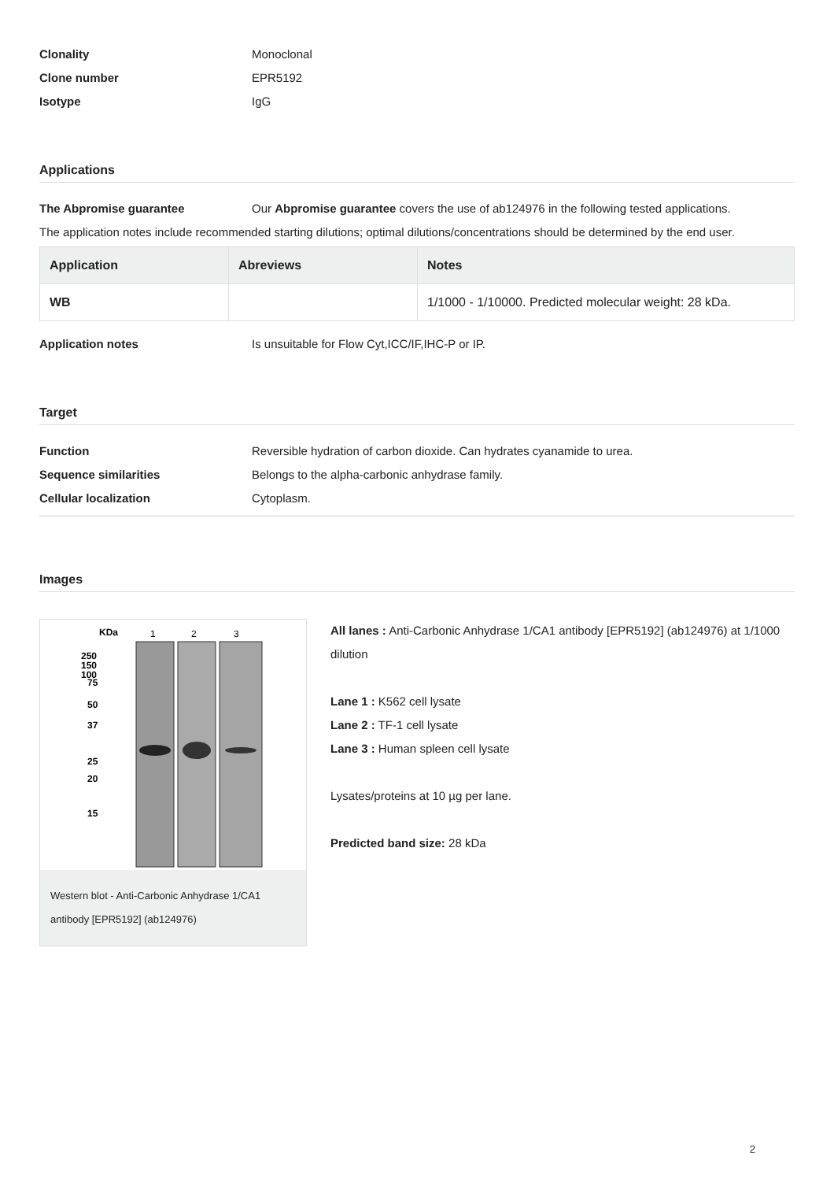Clonality Monoclonal
Clone number EPR5192
Isotype IgG
Applications
The Abpromise guarantee Our Abpromise guarantee covers the use of ab124976 in the following tested applications.
The application notes include recommended starting dilutions; optimal dilutions/concentrations should be determined by the end user.
| Application | Abreviews | Notes |
| --- | --- | --- |
| WB | | 1/1000 - 1/10000. Predicted molecular weight: 28 kDa. |
Application notes Is unsuitable for Flow Cyt,ICC/IF,IHC-P or IP.
Target
Function Reversible hydration of carbon dioxide. Can hydrates cyanamide to urea.
Sequence similarities Belongs to the alpha-carbonic anhydrase family.
Cellular localization Cytoplasm.
Images
KDa
1
2
3
250
150
100
75
50
37
25
20
15
Western blot - Anti-Carbonic Anhydrase 1/CA1 antibody [EPR5192] (ab124976)
All lanes : Anti-Carbonic Anhydrase 1/CA1 antibody [EPR5192] (ab124976) at 1/1000 dilution
Lane 1 : K562 cell lysate
Lane 2 : TF-1 cell lysate
Lane 3 : Human spleen cell lysate
Lysates/proteins at 10 µg per lane.
Predicted band size: 28 kDa
2